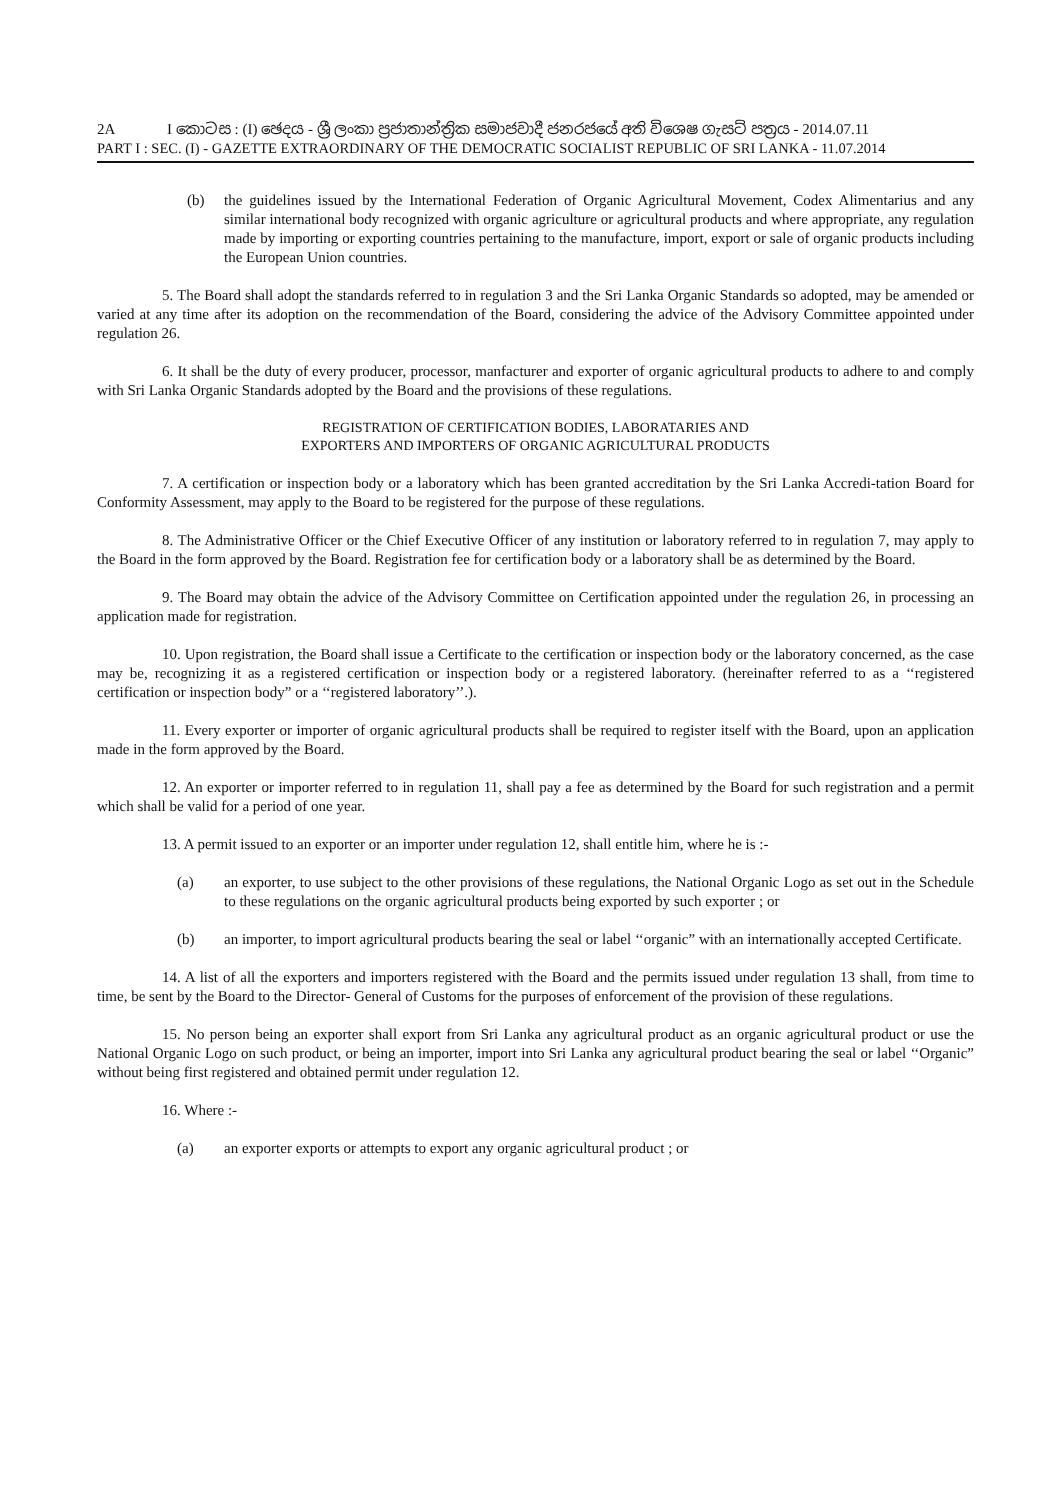2A I කොටස : (I) ඡෙදය - ශ්‍රී ලංකා ප්‍රජාතාන්ත්‍රික සමාජවාදී ජනරජයේ අති විශෙෂ ගැසට් පත්‍රය - 2014.07.11
PART I : SEC. (I) - GAZETTE EXTRAORDINARY OF THE DEMOCRATIC SOCIALIST REPUBLIC OF SRI LANKA - 11.07.2014
(b) the guidelines issued by the International Federation of Organic Agricultural Movement, Codex Alimentarius and any similar international body recognized with organic agriculture or agricultural products and where appropriate, any regulation made by importing or exporting countries pertaining to the manufacture, import, export or sale of organic products including the European Union countries.
5. The Board shall adopt the standards referred to in regulation 3 and the Sri Lanka Organic Standards so adopted, may be amended or varied at any time after its adoption on the recommendation of the Board, considering the advice of the Advisory Committee appointed under regulation 26.
6. It shall be the duty of every producer, processor, manfacturer and exporter of organic agricultural products to adhere to and comply with Sri Lanka Organic Standards adopted by the Board and the provisions of these regulations.
REGISTRATION OF CERTIFICATION BODIES, LABORATARIES AND
EXPORTERS AND IMPORTERS OF ORGANIC AGRICULTURAL PRODUCTS
7. A certification or inspection body or a laboratory which has been granted accreditation by the Sri Lanka Accredi-tation Board for Conformity Assessment, may apply to the Board to be registered for the purpose of these regulations.
8. The Administrative Officer or the Chief Executive Officer of any institution or laboratory referred to in regulation 7, may apply to the Board in the form approved by the Board. Registration fee for certification body or a laboratory shall be as determined by the Board.
9. The Board may obtain the advice of the Advisory Committee on Certification appointed under the regulation 26, in processing an application made for registration.
10. Upon registration, the Board shall issue a Certificate to the certification or inspection body or the laboratory concerned, as the case may be, recognizing it as a registered certification or inspection body or a registered laboratory. (hereinafter referred to as a ‘‘registered certification or inspection body” or a ‘‘registered laboratory’’.).
11. Every exporter or importer of organic agricultural products shall be required to register itself with the Board, upon an application made in the form approved by the Board.
12. An exporter or importer referred to in regulation 11, shall pay a fee as determined by the Board for such registration and a permit which shall be valid for a period of one year.
13. A permit issued to an exporter or an importer under regulation 12, shall entitle him, where he is :-
(a) an exporter, to use subject to the other provisions of these regulations, the National Organic Logo as set out in the Schedule to these regulations on the organic agricultural products being exported by such exporter ; or
(b) an importer, to import agricultural products bearing the seal or label ‘‘organic” with an internationally accepted Certificate.
14. A list of all the exporters and importers registered with the Board and the permits issued under regulation 13 shall, from time to time, be sent by the Board to the Director- General of Customs for the purposes of enforcement of the provision of these regulations.
15. No person being an exporter shall export from Sri Lanka any agricultural product as an organic agricultural product or use the National Organic Logo on such product, or being an importer, import into Sri Lanka any agricultural product bearing the seal or label ‘‘Organic” without being first registered and obtained permit under regulation 12.
16. Where :-
(a) an exporter exports or attempts to export any organic agricultural product ; or